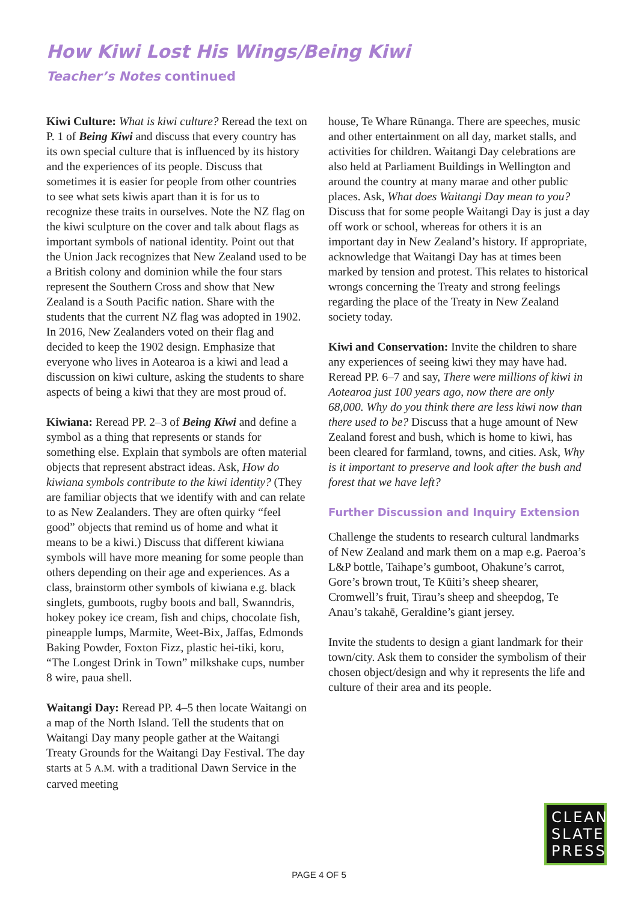How Kiwi Lost His Wings/Being Kiwi
Teacher’s Notes continued
Kiwi Culture: What is kiwi culture? Reread the text on P. 1 of Being Kiwi and discuss that every country has its own special culture that is influenced by its history and the experiences of its people. Discuss that sometimes it is easier for people from other countries to see what sets kiwis apart than it is for us to recognize these traits in ourselves. Note the NZ flag on the kiwi sculpture on the cover and talk about flags as important symbols of national identity. Point out that the Union Jack recognizes that New Zealand used to be a British colony and dominion while the four stars represent the Southern Cross and show that New Zealand is a South Pacific nation. Share with the students that the current NZ flag was adopted in 1902. In 2016, New Zealanders voted on their flag and decided to keep the 1902 design. Emphasize that everyone who lives in Aotearoa is a kiwi and lead a discussion on kiwi culture, asking the students to share aspects of being a kiwi that they are most proud of.
Kiwiana: Reread PP. 2–3 of Being Kiwi and define a symbol as a thing that represents or stands for something else. Explain that symbols are often material objects that represent abstract ideas. Ask, How do kiwiana symbols contribute to the kiwi identity? (They are familiar objects that we identify with and can relate to as New Zealanders. They are often quirky “feel good” objects that remind us of home and what it means to be a kiwi.) Discuss that different kiwiana symbols will have more meaning for some people than others depending on their age and experiences. As a class, brainstorm other symbols of kiwiana e.g. black singlets, gumboots, rugby boots and ball, Swanndris, hokey pokey ice cream, fish and chips, chocolate fish, pineapple lumps, Marmite, Weet-Bix, Jaffas, Edmonds Baking Powder, Foxton Fizz, plastic hei-tiki, koru, “The Longest Drink in Town” milkshake cups, number 8 wire, paua shell.
Waitangi Day: Reread PP. 4–5 then locate Waitangi on a map of the North Island. Tell the students that on Waitangi Day many people gather at the Waitangi Treaty Grounds for the Waitangi Day Festival. The day starts at 5 A.M. with a traditional Dawn Service in the carved meeting
house, Te Whare Rūnanga. There are speeches, music and other entertainment on all day, market stalls, and activities for children. Waitangi Day celebrations are also held at Parliament Buildings in Wellington and around the country at many marae and other public places. Ask, What does Waitangi Day mean to you? Discuss that for some people Waitangi Day is just a day off work or school, whereas for others it is an important day in New Zealand’s history. If appropriate, acknowledge that Waitangi Day has at times been marked by tension and protest. This relates to historical wrongs concerning the Treaty and strong feelings regarding the place of the Treaty in New Zealand society today.
Kiwi and Conservation: Invite the children to share any experiences of seeing kiwi they may have had. Reread PP. 6–7 and say, There were millions of kiwi in Aotearoa just 100 years ago, now there are only 68,000. Why do you think there are less kiwi now than there used to be? Discuss that a huge amount of New Zealand forest and bush, which is home to kiwi, has been cleared for farmland, towns, and cities. Ask, Why is it important to preserve and look after the bush and forest that we have left?
Further Discussion and Inquiry Extension
Challenge the students to research cultural landmarks of New Zealand and mark them on a map e.g. Paeroa’s L&P bottle, Taihape’s gumboot, Ohakune’s carrot, Gore’s brown trout, Te Kūiti’s sheep shearer, Cromwell’s fruit, Tirau’s sheep and sheepdog, Te Anau’s takahē, Geraldine’s giant jersey.
Invite the students to design a giant landmark for their town/city. Ask them to consider the symbolism of their chosen object/design and why it represents the life and culture of their area and its people.
CLEAN
SLATE
PRESS
PAGE 4 OF 5